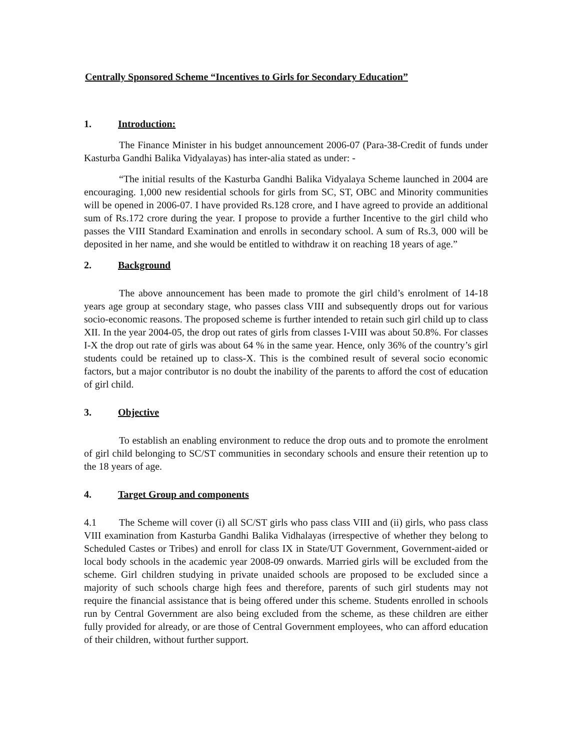Centrally Sponsored Scheme “Incentives to Girls for Secondary Education”
1. Introduction:
The Finance Minister in his budget announcement 2006-07 (Para-38-Credit of funds under Kasturba Gandhi Balika Vidyalayas) has inter-alia stated as under: -
“The initial results of the Kasturba Gandhi Balika Vidyalaya Scheme launched in 2004 are encouraging. 1,000 new residential schools for girls from SC, ST, OBC and Minority communities will be opened in 2006-07. I have provided Rs.128 crore, and I have agreed to provide an additional sum of Rs.172 crore during the year. I propose to provide a further Incentive to the girl child who passes the VIII Standard Examination and enrolls in secondary school. A sum of Rs.3, 000 will be deposited in her name, and she would be entitled to withdraw it on reaching 18 years of age.”
2. Background
The above announcement has been made to promote the girl child’s enrolment of 14-18 years age group at secondary stage, who passes class VIII and subsequently drops out for various socio-economic reasons. The proposed scheme is further intended to retain such girl child up to class XII. In the year 2004-05, the drop out rates of girls from classes I-VIII was about 50.8%. For classes I-X the drop out rate of girls was about 64 % in the same year. Hence, only 36% of the country’s girl students could be retained up to class-X. This is the combined result of several socio economic factors, but a major contributor is no doubt the inability of the parents to afford the cost of education of girl child.
3. Objective
To establish an enabling environment to reduce the drop outs and to promote the enrolment of girl child belonging to SC/ST communities in secondary schools and ensure their retention up to the 18 years of age.
4. Target Group and components
4.1 The Scheme will cover (i) all SC/ST girls who pass class VIII and (ii) girls, who pass class VIII examination from Kasturba Gandhi Balika Vidhalayas (irrespective of whether they belong to Scheduled Castes or Tribes) and enroll for class IX in State/UT Government, Government-aided or local body schools in the academic year 2008-09 onwards. Married girls will be excluded from the scheme. Girl children studying in private unaided schools are proposed to be excluded since a majority of such schools charge high fees and therefore, parents of such girl students may not require the financial assistance that is being offered under this scheme. Students enrolled in schools run by Central Government are also being excluded from the scheme, as these children are either fully provided for already, or are those of Central Government employees, who can afford education of their children, without further support.